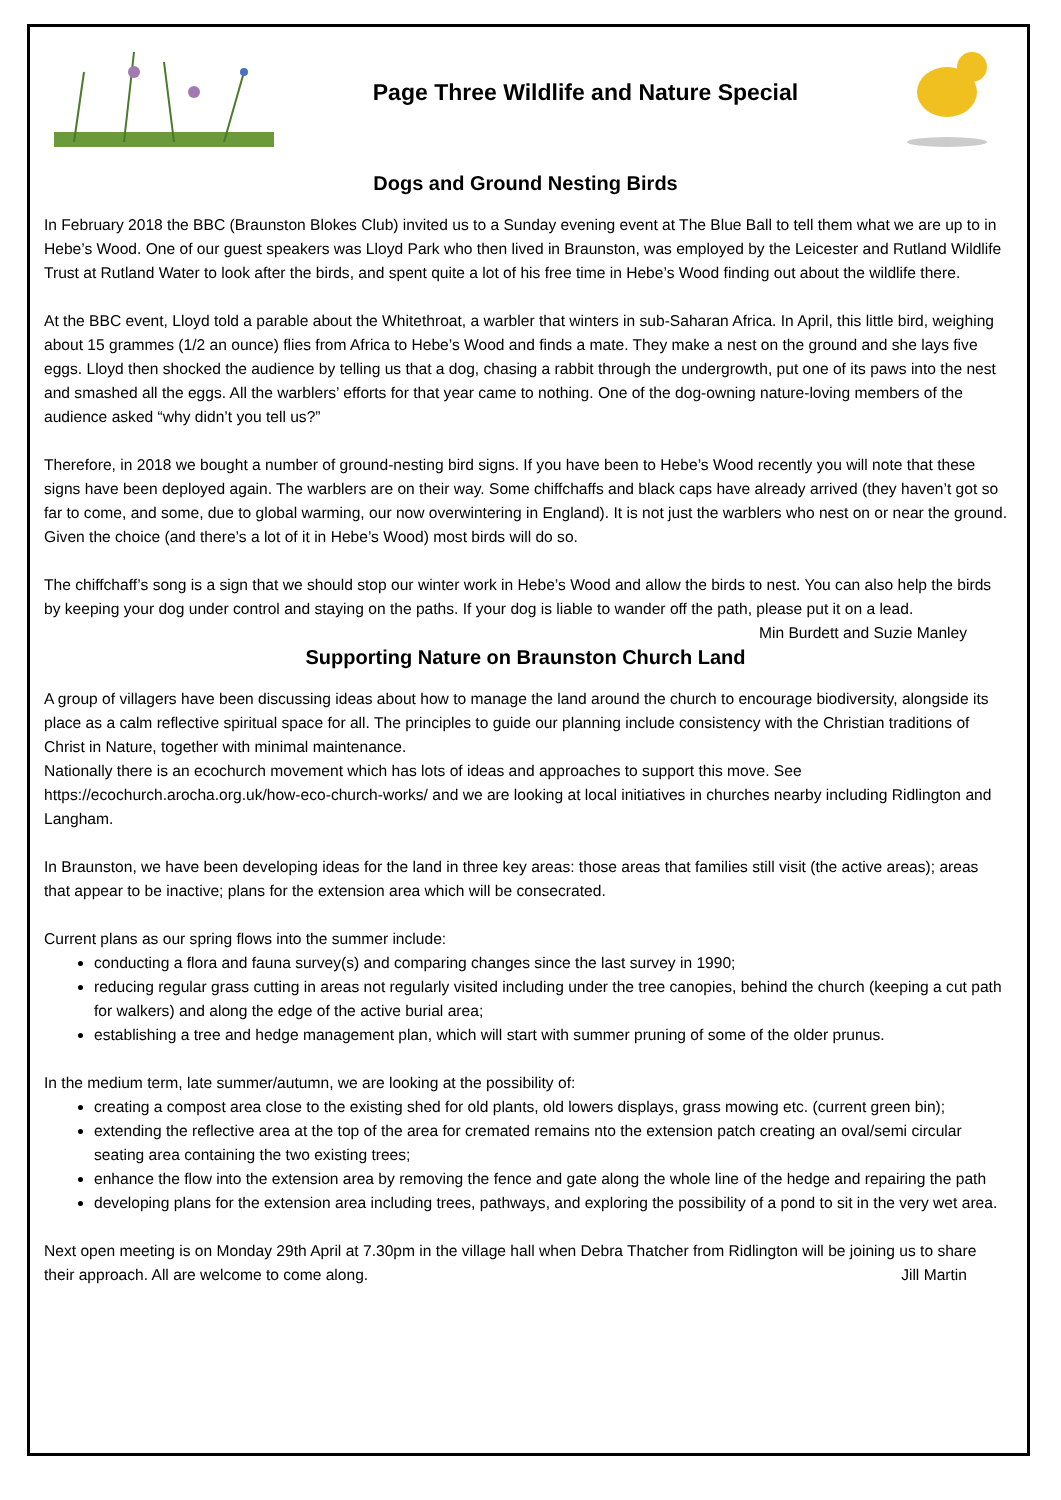Page Three Wildlife and Nature Special
Dogs and Ground Nesting Birds
In February 2018 the BBC (Braunston Blokes Club) invited us to a Sunday evening event at The Blue Ball to tell them what we are up to in Hebe’s Wood. One of our guest speakers was Lloyd Park who then lived in Braunston, was employed by the Leicester and Rutland Wildlife Trust at Rutland Water to look after the birds, and spent quite a lot of his free time in Hebe’s Wood finding out about the wildlife there.
At the BBC event, Lloyd told a parable about the Whitethroat, a warbler that winters in sub-Saharan Africa. In April, this little bird, weighing about 15 grammes (1/2 an ounce) flies from Africa to Hebe’s Wood and finds a mate. They make a nest on the ground and she lays five eggs. Lloyd then shocked the audience by telling us that a dog, chasing a rabbit through the undergrowth, put one of its paws into the nest and smashed all the eggs. All the warblers’ efforts for that year came to nothing. One of the dog-owning nature-loving members of the audience asked “why didn’t you tell us?”
Therefore, in 2018 we bought a number of ground-nesting bird signs. If you have been to Hebe’s Wood recently you will note that these signs have been deployed again. The warblers are on their way. Some chiffchaffs and black caps have already arrived (they haven’t got so far to come, and some, due to global warming, our now overwintering in England). It is not just the warblers who nest on or near the ground. Given the choice (and there’s a lot of it in Hebe’s Wood) most birds will do so.
The chiffchaff’s song is a sign that we should stop our winter work in Hebe’s Wood and allow the birds to nest. You can also help the birds by keeping your dog under control and staying on the paths. If your dog is liable to wander off the path, please put it on a lead. Min Burdett and Suzie Manley
Supporting Nature on Braunston Church Land
A group of villagers have been discussing ideas about how to manage the land around the church to encourage biodiversity, alongside its place as a calm reflective spiritual space for all. The principles to guide our planning include consistency with the Christian traditions of Christ in Nature, together with minimal maintenance.
Nationally there is an ecochurch movement which has lots of ideas and approaches to support this move. See https://ecochurch.arocha.org.uk/how-eco-church-works/ and we are looking at local initiatives in churches nearby including Ridlington and Langham.
In Braunston, we have been developing ideas for the land in three key areas: those areas that families still visit (the active areas); areas that appear to be inactive; plans for the extension area which will be consecrated.
Current plans as our spring flows into the summer include:
conducting a flora and fauna survey(s) and comparing changes since the last survey in 1990;
reducing regular grass cutting in areas not regularly visited including under the tree canopies, behind the church (keeping a cut path for walkers) and along the edge of the active burial area;
establishing a tree and hedge management plan, which will start with summer pruning of some of the older prunus.
In the medium term, late summer/autumn, we are looking at the possibility of:
creating a compost area close to the existing shed for old plants, old lowers displays, grass mowing etc. (current green bin);
extending the reflective area at the top of the area for cremated remains nto the extension patch creating an oval/semi circular seating area containing the two existing trees;
enhance the flow into the extension area by removing the fence and gate along the whole line of the hedge and repairing the path
developing plans for the extension area including trees, pathways, and exploring the possibility of a pond to sit in the very wet area.
Next open meeting is on Monday 29th April at 7.30pm in the village hall when Debra Thatcher from Ridlington will be joining us to share their approach. All are welcome to come along. Jill Martin